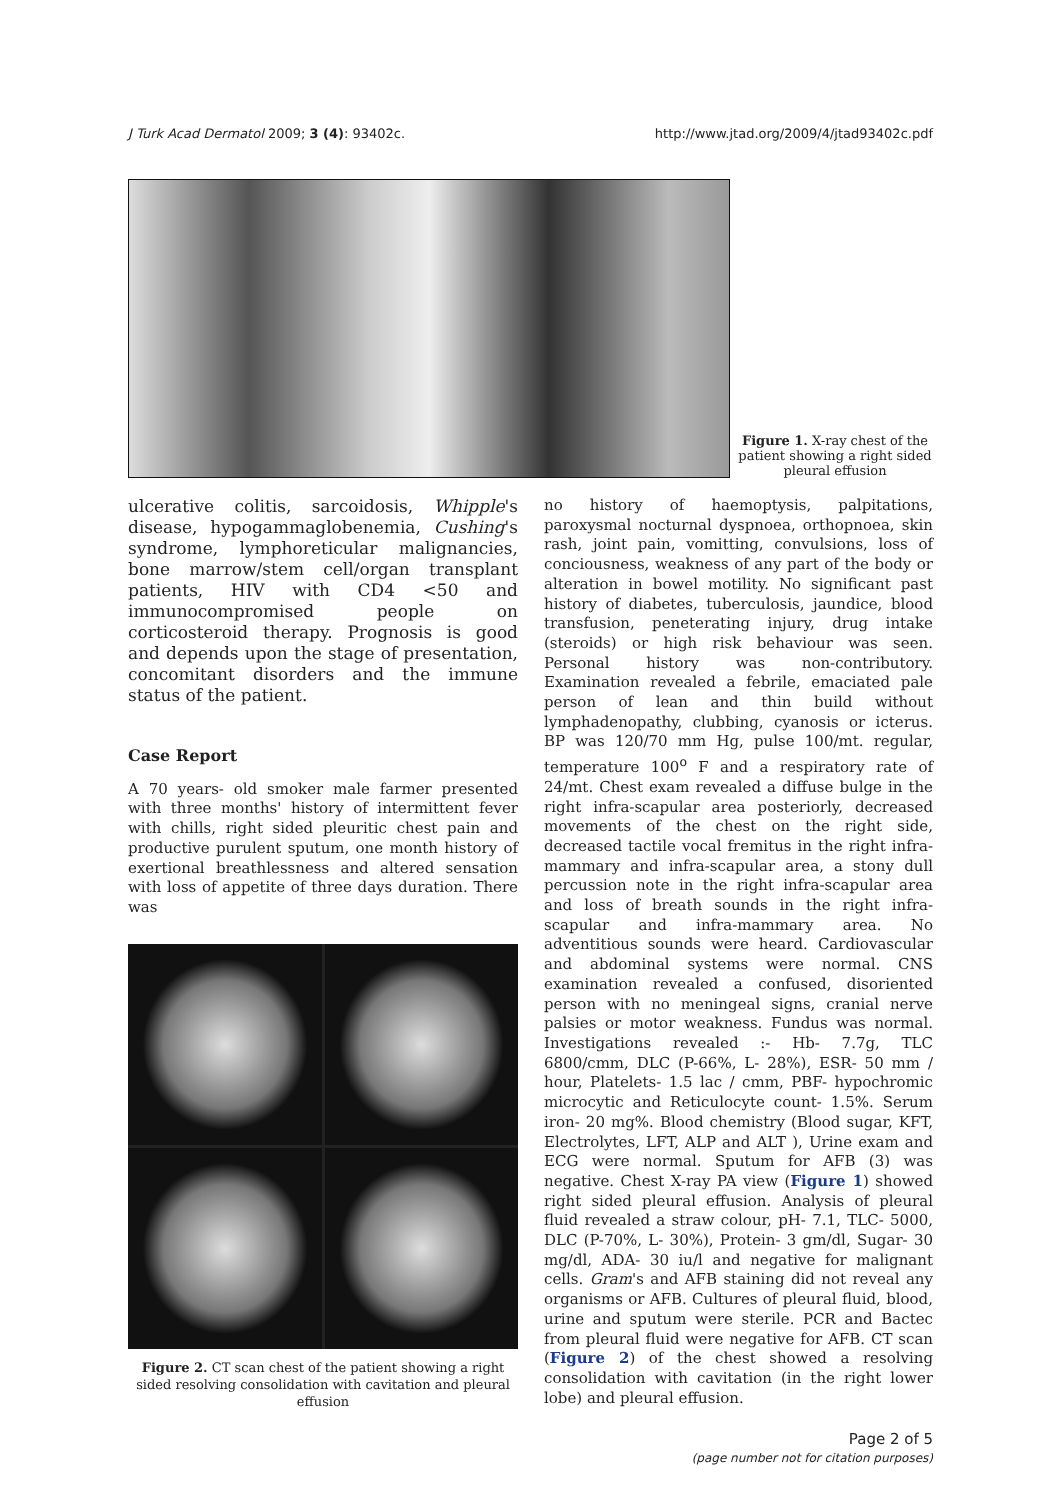J Turk Acad Dermatol 2009; 3 (4): 93402c. http://www.jtad.org/2009/4/jtad93402c.pdf
Figure 1. X-ray chest of the patient showing a right sided pleural effusion
ulcerative colitis, sarcoidosis, Whipple's disease, hypogammaglobenemia, Cushing's syndrome, lymphoreticular malignancies, bone marrow/stem cell/organ transplant patients, HIV with CD4 <50 and immunocompromised people on corticosteroid therapy. Prognosis is good and depends upon the stage of presentation, concomitant disorders and the immune status of the patient.
Case Report
A 70 years- old smoker male farmer presented with three months' history of intermittent fever with chills, right sided pleuritic chest pain and productive purulent sputum, one month history of exertional breathlessness and altered sensation with loss of appetite of three days duration. There was
Figure 2. CT scan chest of the patient showing a right sided resolving consolidation with cavitation and pleural effusion
no history of haemoptysis, palpitations, paroxysmal nocturnal dyspnoea, orthopnoea, skin rash, joint pain, vomitting, convulsions, loss of conciousness, weakness of any part of the body or alteration in bowel motility. No significant past history of diabetes, tuberculosis, jaundice, blood transfusion, peneterating injury, drug intake (steroids) or high risk behaviour was seen. Personal history was non-contributory. Examination revealed a febrile, emaciated pale person of lean and thin build without lymphadenopathy, clubbing, cyanosis or icterus. BP was 120/70 mm Hg, pulse 100/mt. regular, temperature 100<sup>o</sup> F and a respiratory rate of 24/mt. Chest exam revealed a diffuse bulge in the right infra-scapular area posteriorly, decreased movements of the chest on the right side, decreased tactile vocal fremitus in the right infra-mammary and infra-scapular area, a stony dull percussion note in the right infra-scapular area and loss of breath sounds in the right infra-scapular and infra-mammary area. No adventitious sounds were heard. Cardiovascular and abdominal systems were normal. CNS examination revealed a confused, disoriented person with no meningeal signs, cranial nerve palsies or motor weakness. Fundus was normal. Investigations revealed :- Hb- 7.7g, TLC 6800/cmm, DLC (P-66%, L- 28%), ESR- 50 mm / hour, Platelets- 1.5 lac / cmm, PBF- hypochromic microcytic and Reticulocyte count- 1.5%. Serum iron- 20 mg%. Blood chemistry (Blood sugar, KFT, Electrolytes, LFT, ALP and ALT ), Urine exam and ECG were normal. Sputum for AFB (3) was negative. Chest X-ray PA view (Figure 1) showed right sided pleural effusion. Analysis of pleural fluid revealed a straw colour, pH- 7.1, TLC- 5000, DLC (P-70%, L- 30%), Protein- 3 gm/dl, Sugar- 30 mg/dl, ADA- 30 iu/l and negative for malignant cells. Gram's and AFB staining did not reveal any organisms or AFB. Cultures of pleural fluid, blood, urine and sputum were sterile. PCR and Bactec from pleural fluid were negative for AFB. CT scan (Figure 2) of the chest showed a resolving consolidation with cavitation (in the right lower lobe) and pleural effusion.
Page 2 of 5
(page number not for citation purposes)